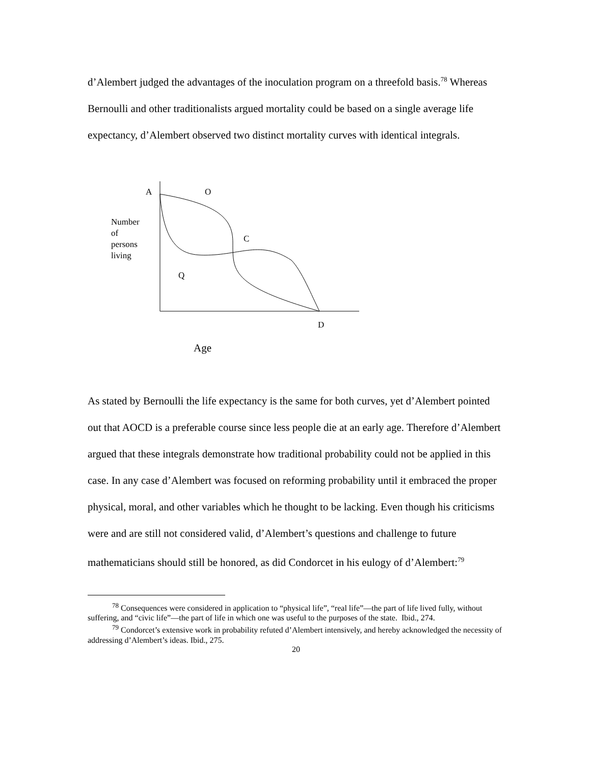d’Alembert judged the advantages of the inoculation program on a threefold basis.<sup>78</sup> Whereas Bernoulli and other traditionalists argued mortality could be based on a single average life expectancy, d’Alembert observed two distinct mortality curves with identical integrals.
A O
Number
of
persons
living
C
Q
D
Age
As stated by Bernoulli the life expectancy is the same for both curves, yet d’Alembert pointed out that AOCD is a preferable course since less people die at an early age. Therefore d’Alembert argued that these integrals demonstrate how traditional probability could not be applied in this case. In any case d’Alembert was focused on reforming probability until it embraced the proper physical, moral, and other variables which he thought to be lacking. Even though his criticisms were and are still not considered valid, d’Alembert’s questions and challenge to future mathematicians should still be honored, as did Condorcet in his eulogy of d’Alembert:<sup>79</sup>
<sup>78</sup> Consequences were considered in application to “physical life”, “real life”—the part of life lived fully, without suffering, and “civic life”—the part of life in which one was useful to the purposes of the state. Ibid., 274.
<sup>79</sup> Condorcet’s extensive work in probability refuted d’Alembert intensively, and hereby acknowledged the necessity of addressing d’Alembert’s ideas. Ibid., 275.
20